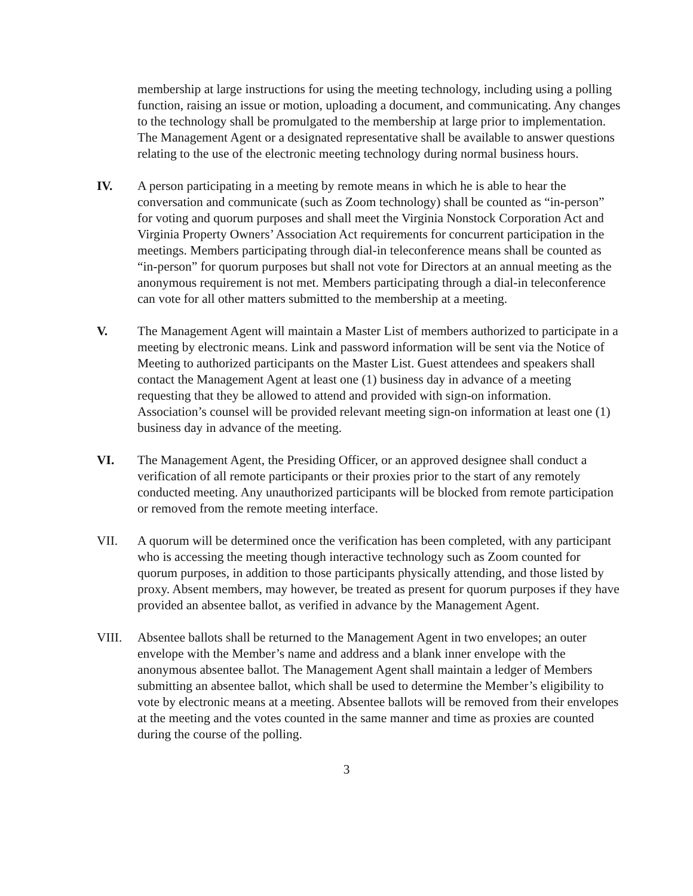membership at large instructions for using the meeting technology, including using a polling function, raising an issue or motion, uploading a document, and communicating. Any changes to the technology shall be promulgated to the membership at large prior to implementation. The Management Agent or a designated representative shall be available to answer questions relating to the use of the electronic meeting technology during normal business hours.
IV. A person participating in a meeting by remote means in which he is able to hear the conversation and communicate (such as Zoom technology) shall be counted as “in-person” for voting and quorum purposes and shall meet the Virginia Nonstock Corporation Act and Virginia Property Owners’ Association Act requirements for concurrent participation in the meetings. Members participating through dial-in teleconference means shall be counted as “in-person” for quorum purposes but shall not vote for Directors at an annual meeting as the anonymous requirement is not met. Members participating through a dial-in teleconference can vote for all other matters submitted to the membership at a meeting.
V. The Management Agent will maintain a Master List of members authorized to participate in a meeting by electronic means. Link and password information will be sent via the Notice of Meeting to authorized participants on the Master List. Guest attendees and speakers shall contact the Management Agent at least one (1) business day in advance of a meeting requesting that they be allowed to attend and provided with sign-on information. Association’s counsel will be provided relevant meeting sign-on information at least one (1) business day in advance of the meeting.
VI. The Management Agent, the Presiding Officer, or an approved designee shall conduct a verification of all remote participants or their proxies prior to the start of any remotely conducted meeting. Any unauthorized participants will be blocked from remote participation or removed from the remote meeting interface.
VII. A quorum will be determined once the verification has been completed, with any participant who is accessing the meeting though interactive technology such as Zoom counted for quorum purposes, in addition to those participants physically attending, and those listed by proxy. Absent members, may however, be treated as present for quorum purposes if they have provided an absentee ballot, as verified in advance by the Management Agent.
VIII. Absentee ballots shall be returned to the Management Agent in two envelopes; an outer envelope with the Member’s name and address and a blank inner envelope with the anonymous absentee ballot. The Management Agent shall maintain a ledger of Members submitting an absentee ballot, which shall be used to determine the Member’s eligibility to vote by electronic means at a meeting. Absentee ballots will be removed from their envelopes at the meeting and the votes counted in the same manner and time as proxies are counted during the course of the polling.
3